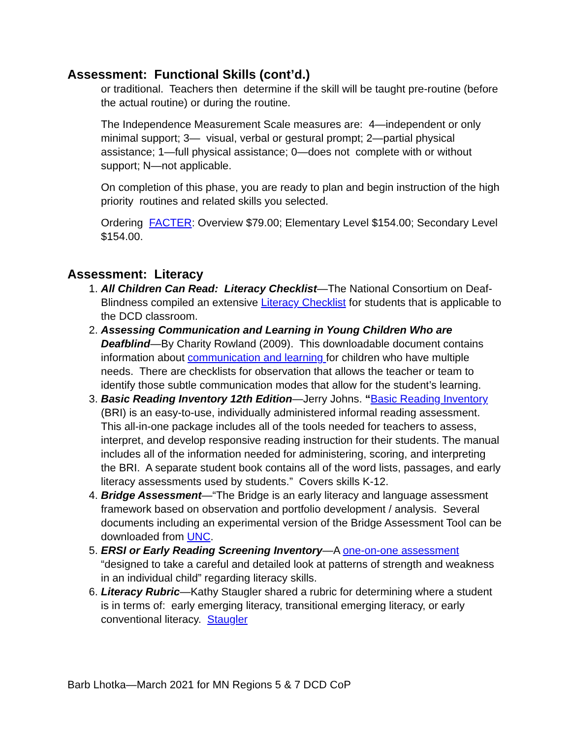Assessment: Functional Skills (cont’d.)
or traditional. Teachers then determine if the skill will be taught pre-routine (before the actual routine) or during the routine.
The Independence Measurement Scale measures are: 4—independent or only minimal support; 3— visual, verbal or gestural prompt; 2—partial physical assistance; 1—full physical assistance; 0—does not complete with or without support; N—not applicable.
On completion of this phase, you are ready to plan and begin instruction of the high priority routines and related skills you selected.
Ordering FACTER: Overview $79.00; Elementary Level $154.00; Secondary Level $154.00.
Assessment: Literacy
1. All Children Can Read: Literacy Checklist—The National Consortium on Deaf-Blindness compiled an extensive Literacy Checklist for students that is applicable to the DCD classroom.
2. Assessing Communication and Learning in Young Children Who are Deafblind—By Charity Rowland (2009). This downloadable document contains information about communication and learning for children who have multiple needs. There are checklists for observation that allows the teacher or team to identify those subtle communication modes that allow for the student’s learning.
3. Basic Reading Inventory 12th Edition—Jerry Johns. “Basic Reading Inventory (BRI) is an easy-to-use, individually administered informal reading assessment. This all-in-one package includes all of the tools needed for teachers to assess, interpret, and develop responsive reading instruction for their students. The manual includes all of the information needed for administering, scoring, and interpreting the BRI. A separate student book contains all of the word lists, passages, and early literacy assessments used by students.” Covers skills K-12.
4. Bridge Assessment—“The Bridge is an early literacy and language assessment framework based on observation and portfolio development / analysis. Several documents including an experimental version of the Bridge Assessment Tool can be downloaded from UNC.
5. ERSI or Early Reading Screening Inventory—A one-on-one assessment “designed to take a careful and detailed look at patterns of strength and weakness in an individual child” regarding literacy skills.
6. Literacy Rubric—Kathy Staugler shared a rubric for determining where a student is in terms of: early emerging literacy, transitional emerging literacy, or early conventional literacy. Staugler
Barb Lhotka—March 2021 for MN Regions 5 & 7 DCD CoP